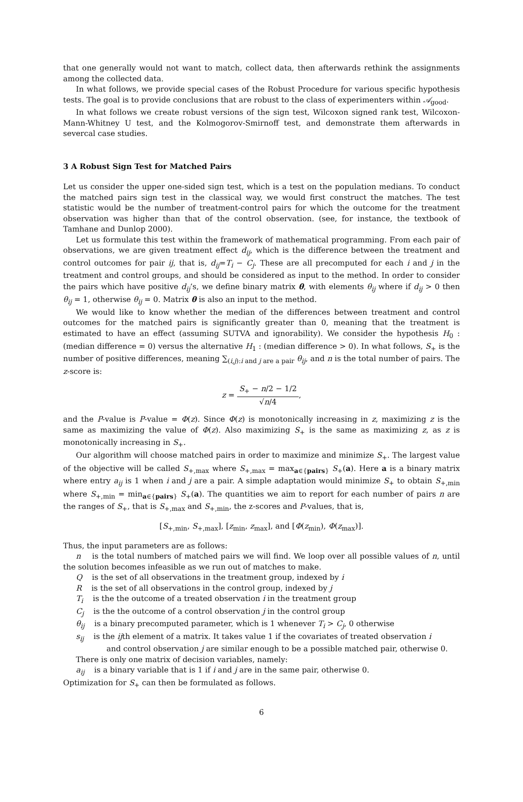that one generally would not want to match, collect data, then afterwards rethink the assignments among the collected data.
In what follows, we provide special cases of the Robust Procedure for various specific hypothesis tests. The goal is to provide conclusions that are robust to the class of experimenters within 𝒜<sub>good</sub>.
In what follows we create robust versions of the sign test, Wilcoxon signed rank test, Wilcoxon-Mann-Whitney U test, and the Kolmogorov-Smirnoff test, and demonstrate them afterwards in severcal case studies.
3 A Robust Sign Test for Matched Pairs
Let us consider the upper one-sided sign test, which is a test on the population medians. To conduct the matched pairs sign test in the classical way, we would first construct the matches. The test statistic would be the number of treatment-control pairs for which the outcome for the treatment observation was higher than that of the control observation. (see, for instance, the textbook of Tamhane and Dunlop 2000).
Let us formulate this test within the framework of mathematical programming. From each pair of observations, we are given treatment effect d<sub>ij</sub>, which is the difference between the treatment and control outcomes for pair ij, that is, d<sub>ij</sub>=T<sub>i</sub> − C<sub>j</sub>. These are all precomputed for each i and j in the treatment and control groups, and should be considered as input to the method. In order to consider the pairs which have positive d<sub>ij</sub>’s, we define binary matrix θ, with elements θ<sub>ij</sub> where if d<sub>ij</sub> > 0 then θ<sub>ij</sub> = 1, otherwise θ<sub>ij</sub> = 0. Matrix θ is also an input to the method.
We would like to know whether the median of the differences between treatment and control outcomes for the matched pairs is significantly greater than 0, meaning that the treatment is estimated to have an effect (assuming SUTVA and ignorability). We consider the hypothesis H<sub>0</sub> : (median difference = 0) versus the alternative H<sub>1</sub> : (median difference > 0). In what follows, S<sub>+</sub> is the number of positive differences, meaning ∑<sub>(i,j):i and j are a pair</sub> θ<sub>ij</sub>, and n is the total number of pairs. The z-score is:
z = S<sub>+</sub> − n/2 − 1/2 √n/4,
and the P-value is P-value = Φ(z). Since Φ(z) is monotonically increasing in z, maximizing z is the same as maximizing the value of Φ(z). Also maximizing S<sub>+</sub> is the same as maximizing z, as z is monotonically increasing in S<sub>+</sub>.
Our algorithm will choose matched pairs in order to maximize and minimize S<sub>+</sub>. The largest value of the objective will be called S<sub>+,max</sub> where S<sub>+,max</sub> = max<sub>a∈{pairs}</sub> S<sub>+</sub>(a). Here a is a binary matrix where entry a<sub>ij</sub> is 1 when i and j are a pair. A simple adaptation would minimize S<sub>+</sub> to obtain S<sub>+,min</sub> where S<sub>+,min</sub> = min<sub>a∈{pairs}</sub> S<sub>+</sub>(a). The quantities we aim to report for each number of pairs n are the ranges of S<sub>+</sub>, that is S<sub>+,max</sub> and S<sub>+,min</sub>, the z-scores and P-values, that is,
[S<sub>+,min</sub>, S<sub>+,max</sub>], [z<sub>min</sub>, z<sub>max</sub>], and [Φ(z<sub>min</sub>), Φ(z<sub>max</sub>)].
Thus, the input parameters are as follows:
n is the total numbers of matched pairs we will find. We loop over all possible values of n, until the solution becomes infeasible as we run out of matches to make.
Q is the set of all observations in the treatment group, indexed by i
R is the set of all observations in the control group, indexed by j
T<sub>i</sub> is the the outcome of a treated observation i in the treatment group
C<sub>j</sub> is the the outcome of a control observation j in the control group
θ<sub>ij</sub> is a binary precomputed parameter, which is 1 whenever T<sub>i</sub> > C<sub>j</sub>, 0 otherwise
s<sub>ij</sub> is the ijth element of a matrix. It takes value 1 if the covariates of treated observation i
and control observation j are similar enough to be a possible matched pair, otherwise 0.
There is only one matrix of decision variables, namely:
a<sub>ij</sub> is a binary variable that is 1 if i and j are in the same pair, otherwise 0.
Optimization for S<sub>+</sub> can then be formulated as follows.
6